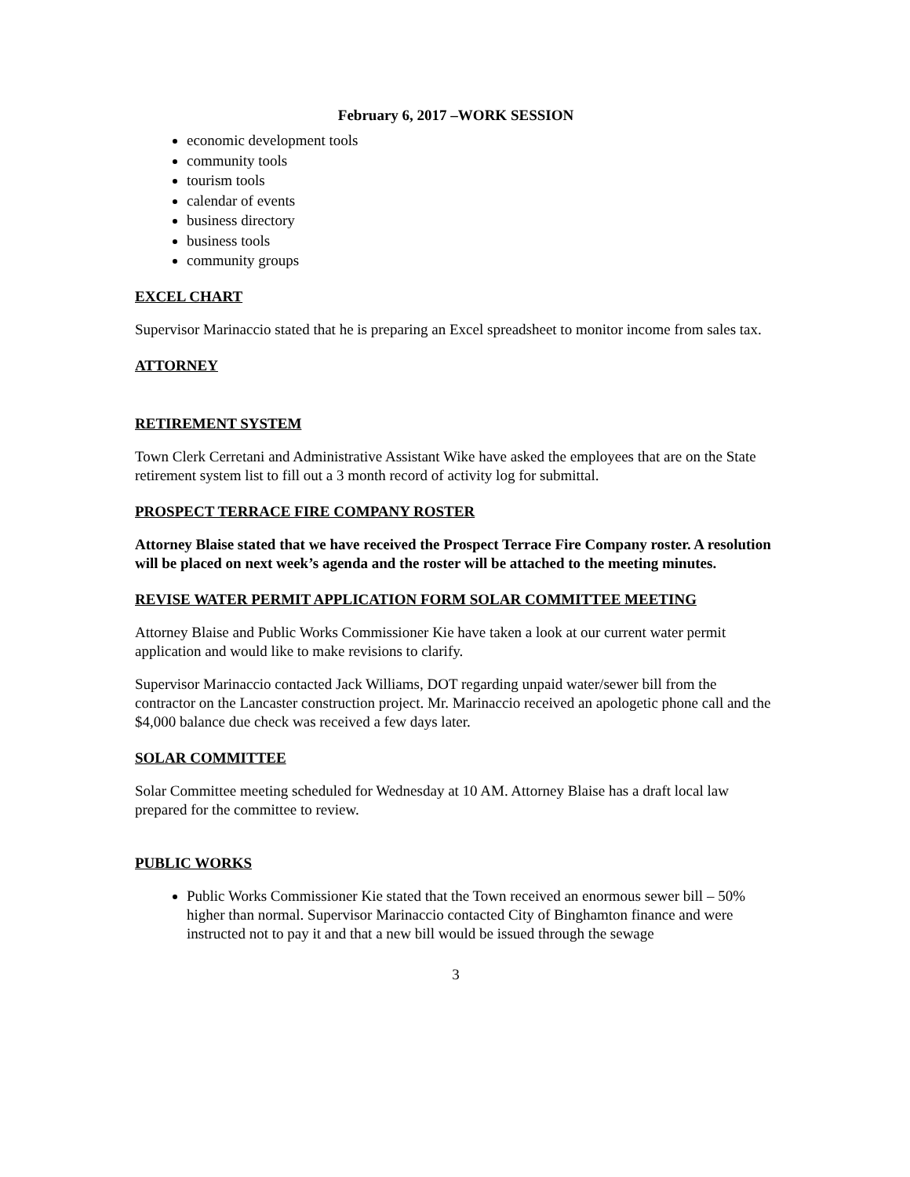February 6, 2017 –WORK SESSION
economic development tools
community tools
tourism tools
calendar of events
business directory
business tools
community groups
EXCEL CHART
Supervisor Marinaccio stated that he is preparing an Excel spreadsheet to monitor income from sales tax.
ATTORNEY
RETIREMENT SYSTEM
Town Clerk Cerretani and Administrative Assistant Wike have asked the employees that are on the State retirement system list to fill out a 3 month record of activity log for submittal.
PROSPECT TERRACE FIRE COMPANY ROSTER
Attorney Blaise stated that we have received the Prospect Terrace Fire Company roster. A resolution will be placed on next week’s agenda and the roster will be attached to the meeting minutes.
REVISE WATER PERMIT APPLICATION FORM SOLAR COMMITTEE MEETING
Attorney Blaise and Public Works Commissioner Kie have taken a look at our current water permit application and would like to make revisions to clarify.
Supervisor Marinaccio contacted Jack Williams, DOT regarding unpaid water/sewer bill from the contractor on the Lancaster construction project. Mr. Marinaccio received an apologetic phone call and the $4,000 balance due check was received a few days later.
SOLAR COMMITTEE
Solar Committee meeting scheduled for Wednesday at 10 AM. Attorney Blaise has a draft local law prepared for the committee to review.
PUBLIC WORKS
Public Works Commissioner Kie stated that the Town received an enormous sewer bill – 50% higher than normal. Supervisor Marinaccio contacted City of Binghamton finance and were instructed not to pay it and that a new bill would be issued through the sewage
3